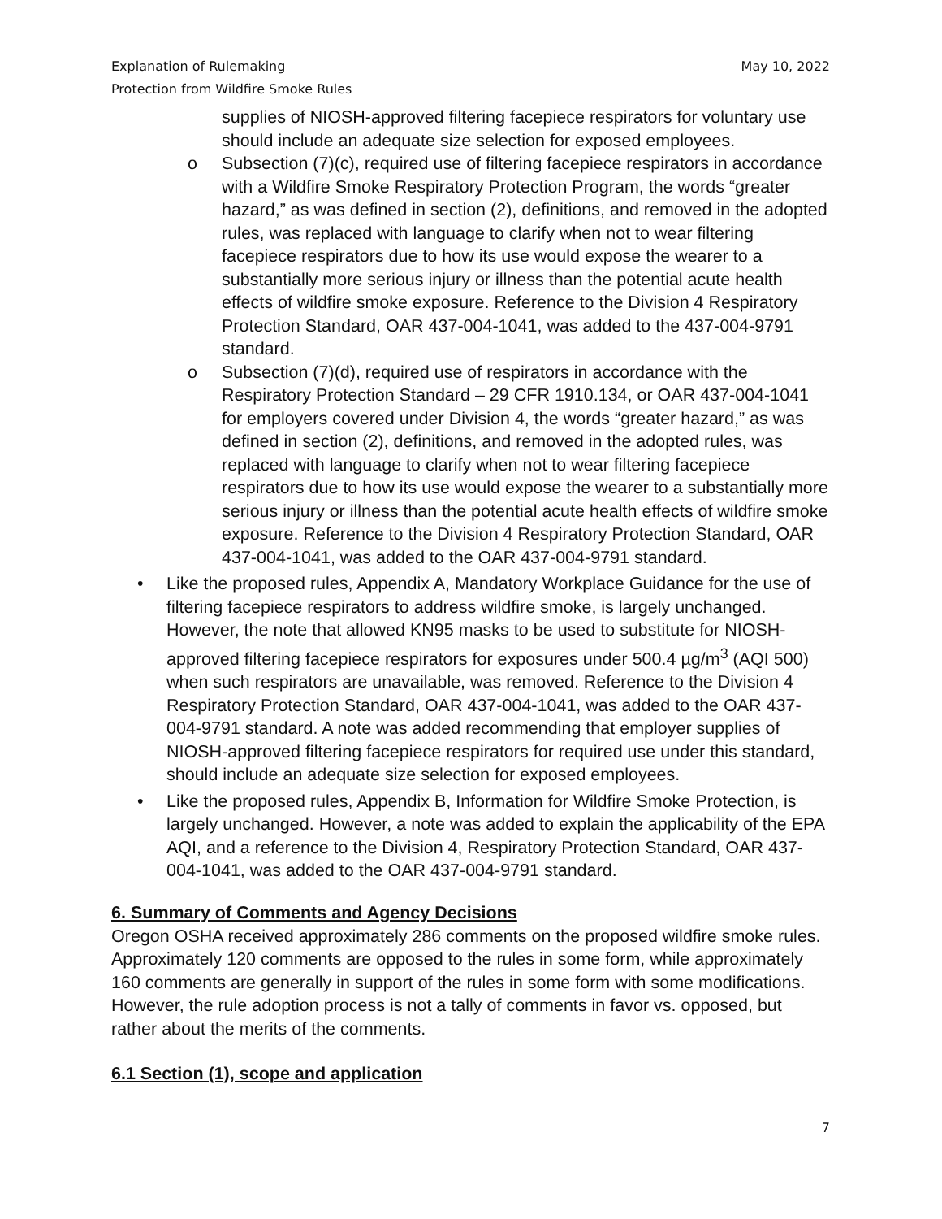Explanation of Rulemaking
Protection from Wildfire Smoke Rules May 10, 2022
supplies of NIOSH-approved filtering facepiece respirators for voluntary use should include an adequate size selection for exposed employees.
o Subsection (7)(c), required use of filtering facepiece respirators in accordance with a Wildfire Smoke Respiratory Protection Program, the words “greater hazard,” as was defined in section (2), definitions, and removed in the adopted rules, was replaced with language to clarify when not to wear filtering facepiece respirators due to how its use would expose the wearer to a substantially more serious injury or illness than the potential acute health effects of wildfire smoke exposure. Reference to the Division 4 Respiratory Protection Standard, OAR 437-004-1041, was added to the 437-004-9791 standard.
o Subsection (7)(d), required use of respirators in accordance with the Respiratory Protection Standard – 29 CFR 1910.134, or OAR 437-004-1041 for employers covered under Division 4, the words “greater hazard,” as was defined in section (2), definitions, and removed in the adopted rules, was replaced with language to clarify when not to wear filtering facepiece respirators due to how its use would expose the wearer to a substantially more serious injury or illness than the potential acute health effects of wildfire smoke exposure. Reference to the Division 4 Respiratory Protection Standard, OAR 437-004-1041, was added to the OAR 437-004-9791 standard.
• Like the proposed rules, Appendix A, Mandatory Workplace Guidance for the use of filtering facepiece respirators to address wildfire smoke, is largely unchanged. However, the note that allowed KN95 masks to be used to substitute for NIOSH-approved filtering facepiece respirators for exposures under 500.4 µg/m<sup>3</sup> (AQI 500) when such respirators are unavailable, was removed. Reference to the Division 4 Respiratory Protection Standard, OAR 437-004-1041, was added to the OAR 437-004-9791 standard. A note was added recommending that employer supplies of NIOSH-approved filtering facepiece respirators for required use under this standard, should include an adequate size selection for exposed employees.
• Like the proposed rules, Appendix B, Information for Wildfire Smoke Protection, is largely unchanged. However, a note was added to explain the applicability of the EPA AQI, and a reference to the Division 4, Respiratory Protection Standard, OAR 437-004-1041, was added to the OAR 437-004-9791 standard.
6. Summary of Comments and Agency Decisions
Oregon OSHA received approximately 286 comments on the proposed wildfire smoke rules. Approximately 120 comments are opposed to the rules in some form, while approximately 160 comments are generally in support of the rules in some form with some modifications. However, the rule adoption process is not a tally of comments in favor vs. opposed, but rather about the merits of the comments.
6.1 Section (1), scope and application
7